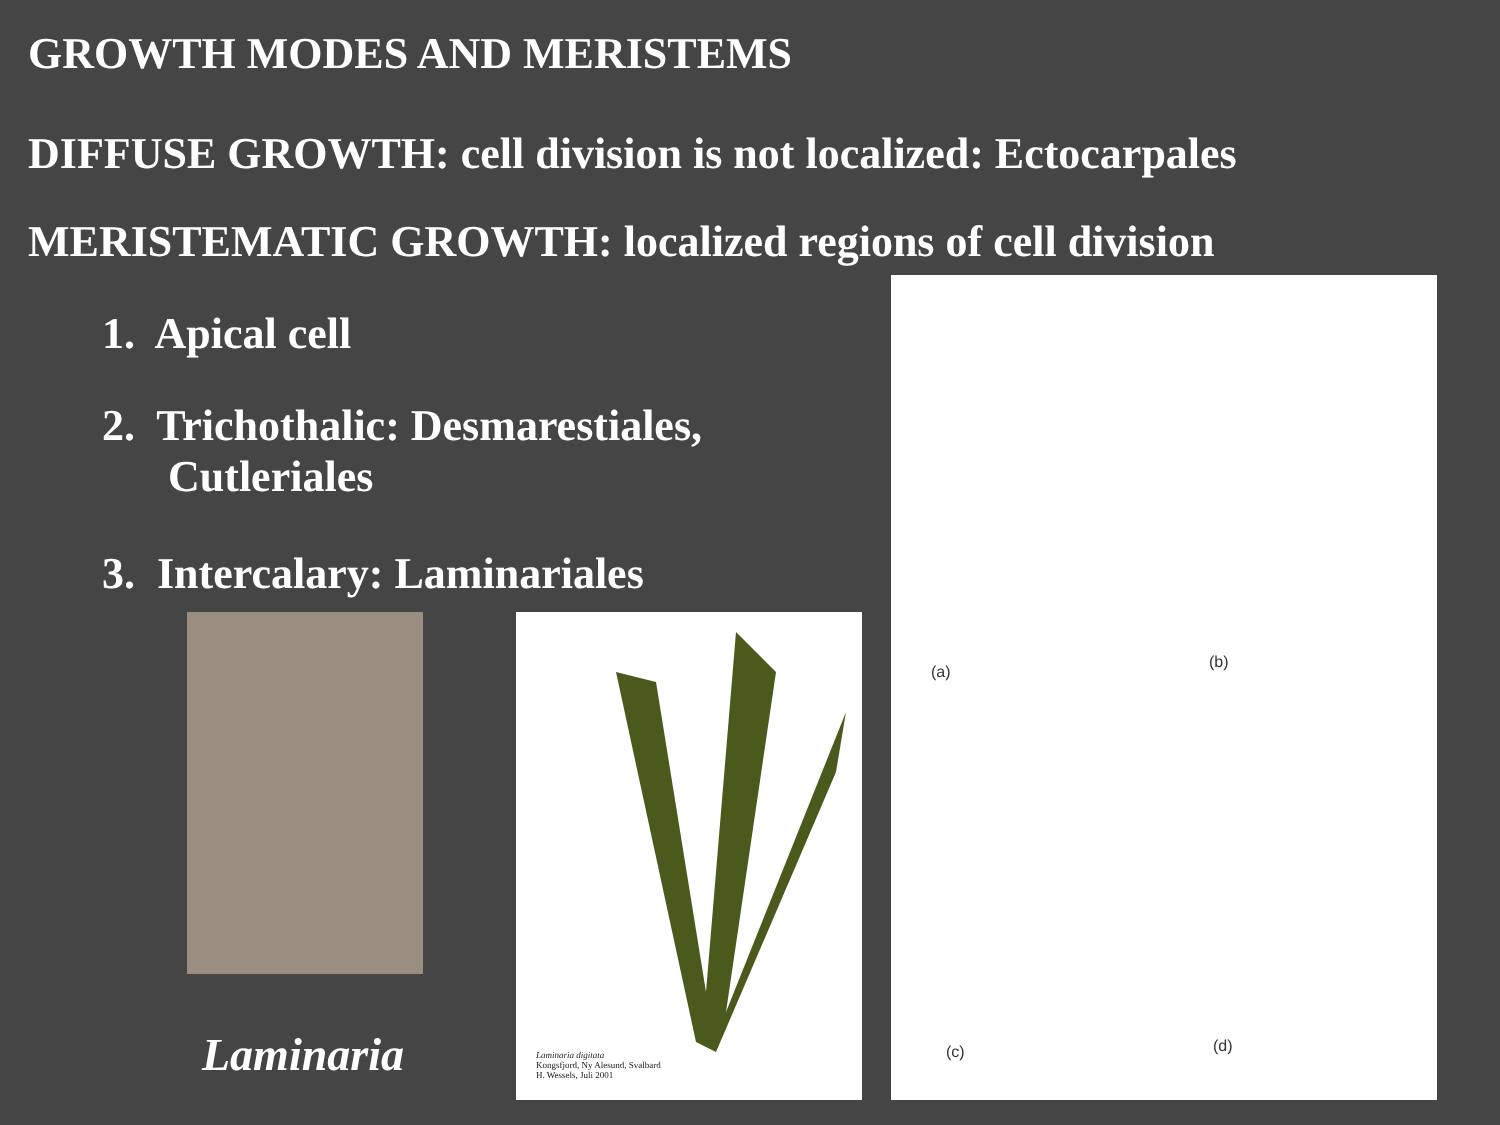GROWTH MODES AND MERISTEMS
DIFFUSE GROWTH: cell division is not localized: Ectocarpales
MERISTEMATIC GROWTH: localized regions of cell division
1. Apical cell
2. Trichothalic: Desmarestiales,
Cutleriales
3. Intercalary: Laminariales
Laminaria digitata
Kongsfjord, Ny Alesund, Svalbard
H. Wessels, Juli 2001
(a)
(b)
(c) (d)
Laminaria